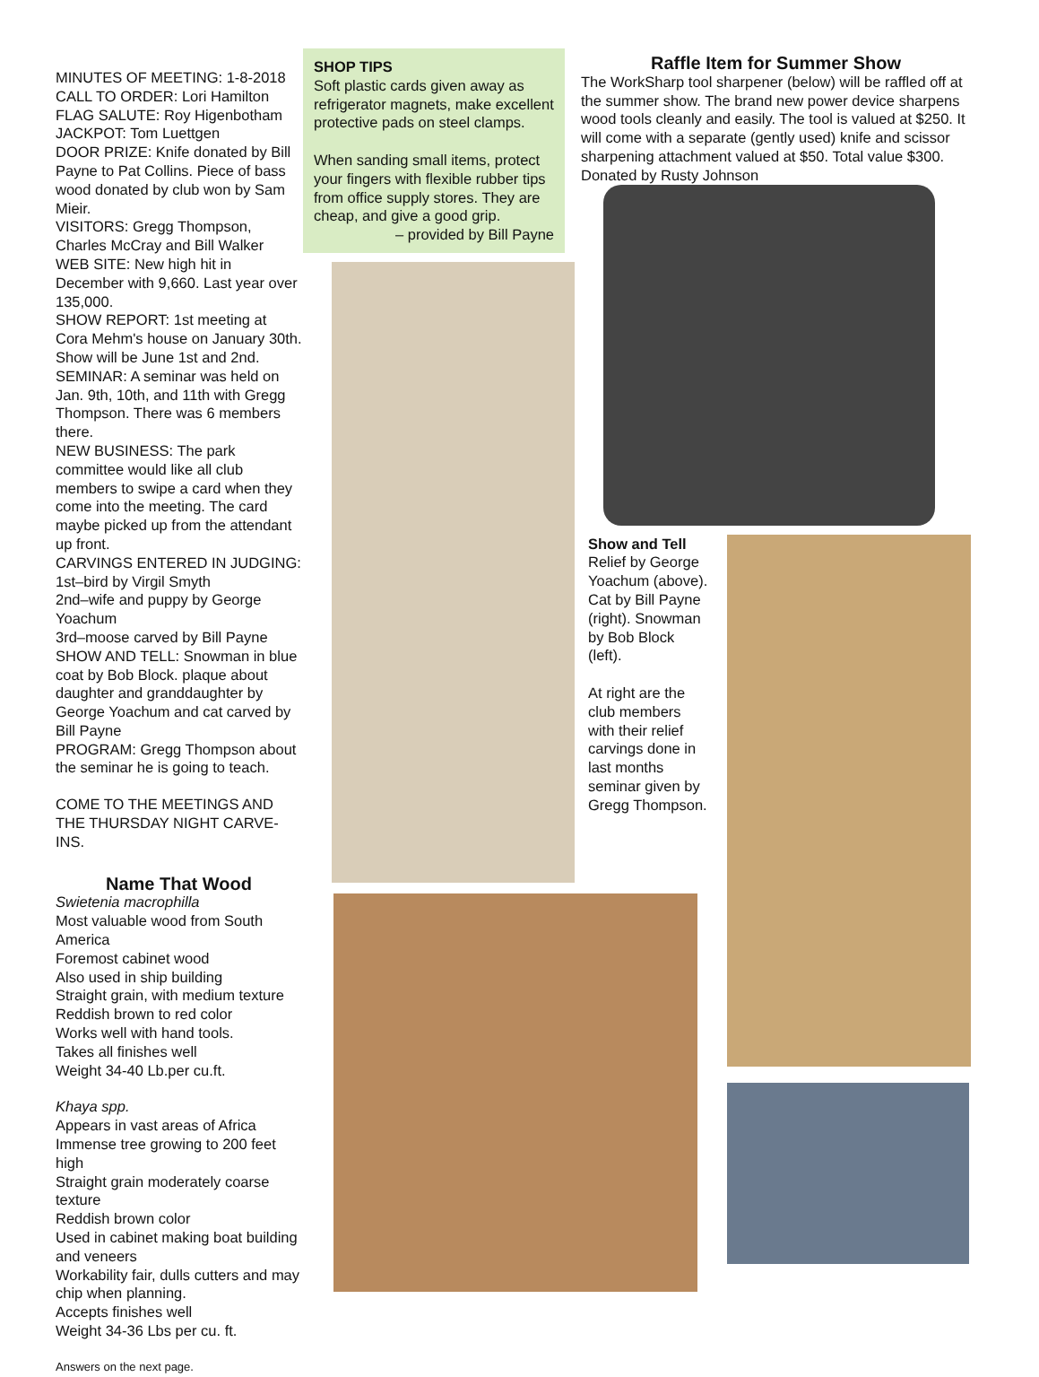MINUTES OF MEETING: 1-8-2018
CALL TO ORDER: Lori Hamilton
FLAG SALUTE: Roy Higenbotham
JACKPOT: Tom Luettgen
DOOR PRIZE: Knife donated by Bill Payne to Pat Collins. Piece of bass wood donated by club won by Sam Mieir.
VISITORS: Gregg Thompson, Charles McCray and Bill Walker
WEB SITE: New high hit in December with 9,660. Last year over 135,000.
SHOW REPORT: 1st meeting at Cora Mehm's house on January 30th. Show will be June 1st and 2nd.
SEMINAR: A seminar was held on Jan. 9th, 10th, and 11th with Gregg Thompson. There was 6 members there.
NEW BUSINESS: The park committee would like all club members to swipe a card when they come into the meeting. The card maybe picked up from the attendant up front.
CARVINGS ENTERED IN JUDGING:
1st–bird by Virgil Smyth
2nd–wife and puppy by George Yoachum
3rd–moose carved by Bill Payne
SHOW AND TELL: Snowman in blue coat by Bob Block. plaque about daughter and granddaughter by George Yoachum and cat carved by Bill Payne
PROGRAM: Gregg Thompson about the seminar he is going to teach.
COME TO THE MEETINGS AND THE THURSDAY NIGHT CARVE-INS.
Name That Wood
Swietenia macrophilla
Most valuable wood from South America
Foremost cabinet wood
Also used in ship building
Straight grain, with medium texture
Reddish brown to red color
Works well with hand tools.
Takes all finishes well
Weight 34-40 Lb.per cu.ft.
Khaya spp.
Appears in vast areas of Africa
Immense tree growing to 200 feet high
Straight grain moderately coarse texture
Reddish brown color
Used in cabinet making boat building and veneers
Workability fair, dulls cutters and may chip when planning.
Accepts finishes well
Weight 34-36 Lbs per cu. ft.
Answers on the next page.
SHOP TIPS
Soft plastic cards given away as refrigerator magnets, make excellent protective pads on steel clamps.
When sanding small items, protect your fingers with flexible rubber tips from office supply stores. They are cheap, and give a good grip.
– provided by Bill Payne
Raffle Item for Summer Show
The WorkSharp tool sharpener (below) will be raffled off at the summer show. The brand new power device sharpens wood tools cleanly and easily. The tool is valued at $250. It will come with a separate (gently used) knife and scissor sharpening attachment valued at $50. Total value $300. Donated by Rusty Johnson
Show and Tell
Relief by George Yoachum (above). Cat by Bill Payne (right). Snowman by Bob Block (left).
At right are the club members with their relief carvings done in last months seminar given by Gregg Thompson.